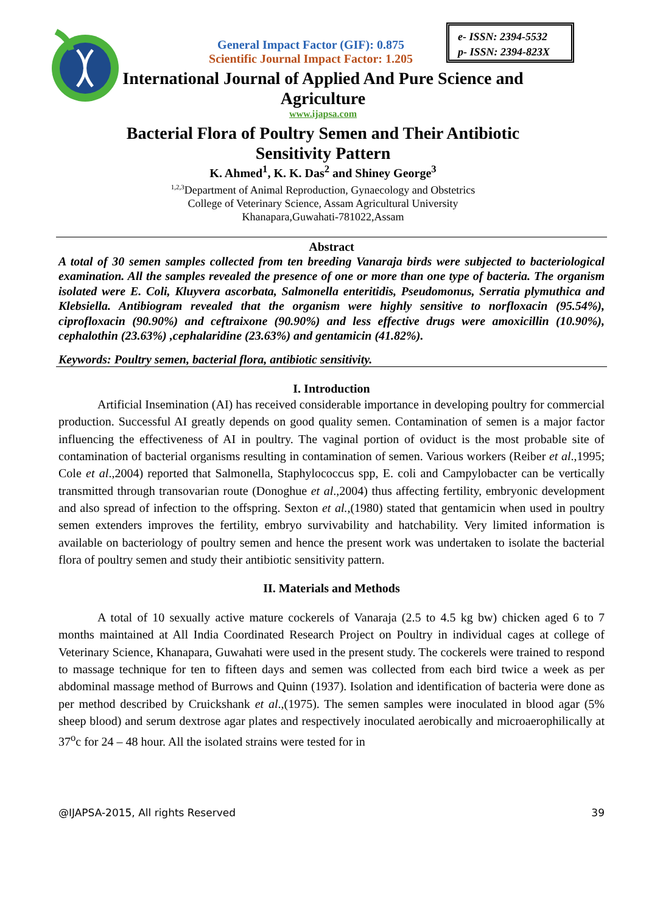e- ISSN: 2394-5532
p- ISSN: 2394-823X
General Impact Factor (GIF): 0.875
Scientific Journal Impact Factor: 1.205
International Journal of Applied And Pure Science and
Agriculture
www.ijapsa.com
Bacterial Flora of Poultry Semen and Their Antibiotic
Sensitivity Pattern
K. Ahmed<sup>1</sup>, K. K. Das<sup>2</sup> and Shiney George<sup>3</sup>
<sup>1,2,3</sup>Department of Animal Reproduction, Gynaecology and Obstetrics
College of Veterinary Science, Assam Agricultural University
Khanapara,Guwahati-781022,Assam
Abstract
A total of 30 semen samples collected from ten breeding Vanaraja birds were subjected to bacteriological examination. All the samples revealed the presence of one or more than one type of bacteria. The organism isolated were E. Coli, Kluyvera ascorbata, Salmonella enteritidis, Pseudomonus, Serratia plymuthica and Klebsiella. Antibiogram revealed that the organism were highly sensitive to norfloxacin (95.54%), ciprofloxacin (90.90%) and ceftraixone (90.90%) and less effective drugs were amoxicillin (10.90%), cephalothin (23.63%) ,cephalaridine (23.63%) and gentamicin (41.82%).
Keywords: Poultry semen, bacterial flora, antibiotic sensitivity.
I. Introduction
Artificial Insemination (AI) has received considerable importance in developing poultry for commercial production. Successful AI greatly depends on good quality semen. Contamination of semen is a major factor influencing the effectiveness of AI in poultry. The vaginal portion of oviduct is the most probable site of contamination of bacterial organisms resulting in contamination of semen. Various workers (Reiber et al.,1995; Cole et al.,2004) reported that Salmonella, Staphylococcus spp, E. coli and Campylobacter can be vertically transmitted through transovarian route (Donoghue et al.,2004) thus affecting fertility, embryonic development and also spread of infection to the offspring. Sexton et al.,(1980) stated that gentamicin when used in poultry semen extenders improves the fertility, embryo survivability and hatchability. Very limited information is available on bacteriology of poultry semen and hence the present work was undertaken to isolate the bacterial flora of poultry semen and study their antibiotic sensitivity pattern.
II. Materials and Methods
A total of 10 sexually active mature cockerels of Vanaraja (2.5 to 4.5 kg bw) chicken aged 6 to 7 months maintained at All India Coordinated Research Project on Poultry in individual cages at college of Veterinary Science, Khanapara, Guwahati were used in the present study. The cockerels were trained to respond to massage technique for ten to fifteen days and semen was collected from each bird twice a week as per abdominal massage method of Burrows and Quinn (1937). Isolation and identification of bacteria were done as per method described by Cruickshank et al.,(1975). The semen samples were inoculated in blood agar (5% sheep blood) and serum dextrose agar plates and respectively inoculated aerobically and microaerophilically at 37<sup>o</sup>c for 24 – 48 hour. All the isolated strains were tested for in
@IJAPSA-2015, All rights Reserved 39